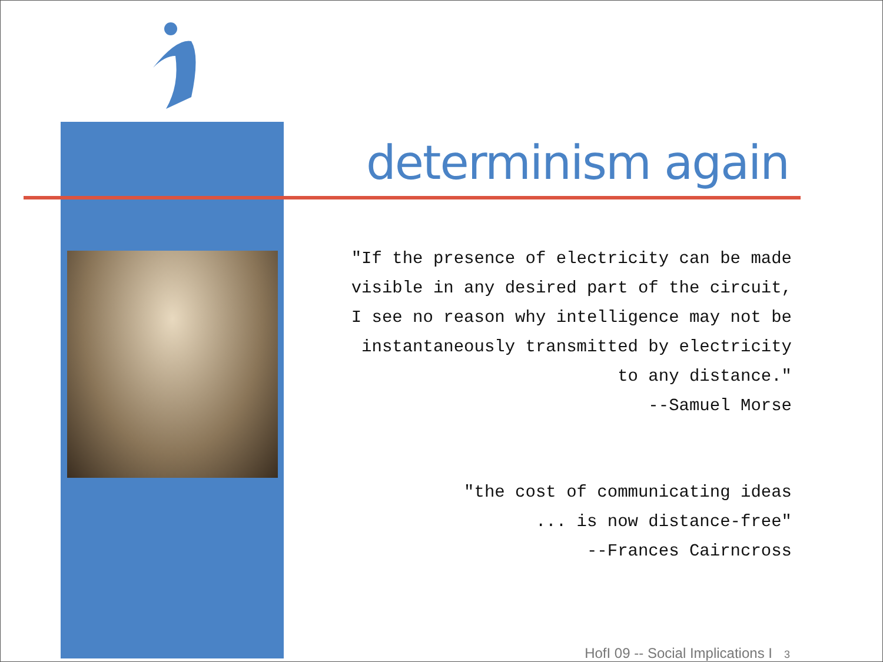determinism again
"If the presence of electricity can be made
visible in any desired part of the circuit,
I see no reason why intelligence may not be
instantaneously transmitted by electricity
to any distance."
--Samuel Morse
"the cost of communicating ideas
... is now distance-free"
--Frances Cairncross
HofI 09 -- Social Implications I 3